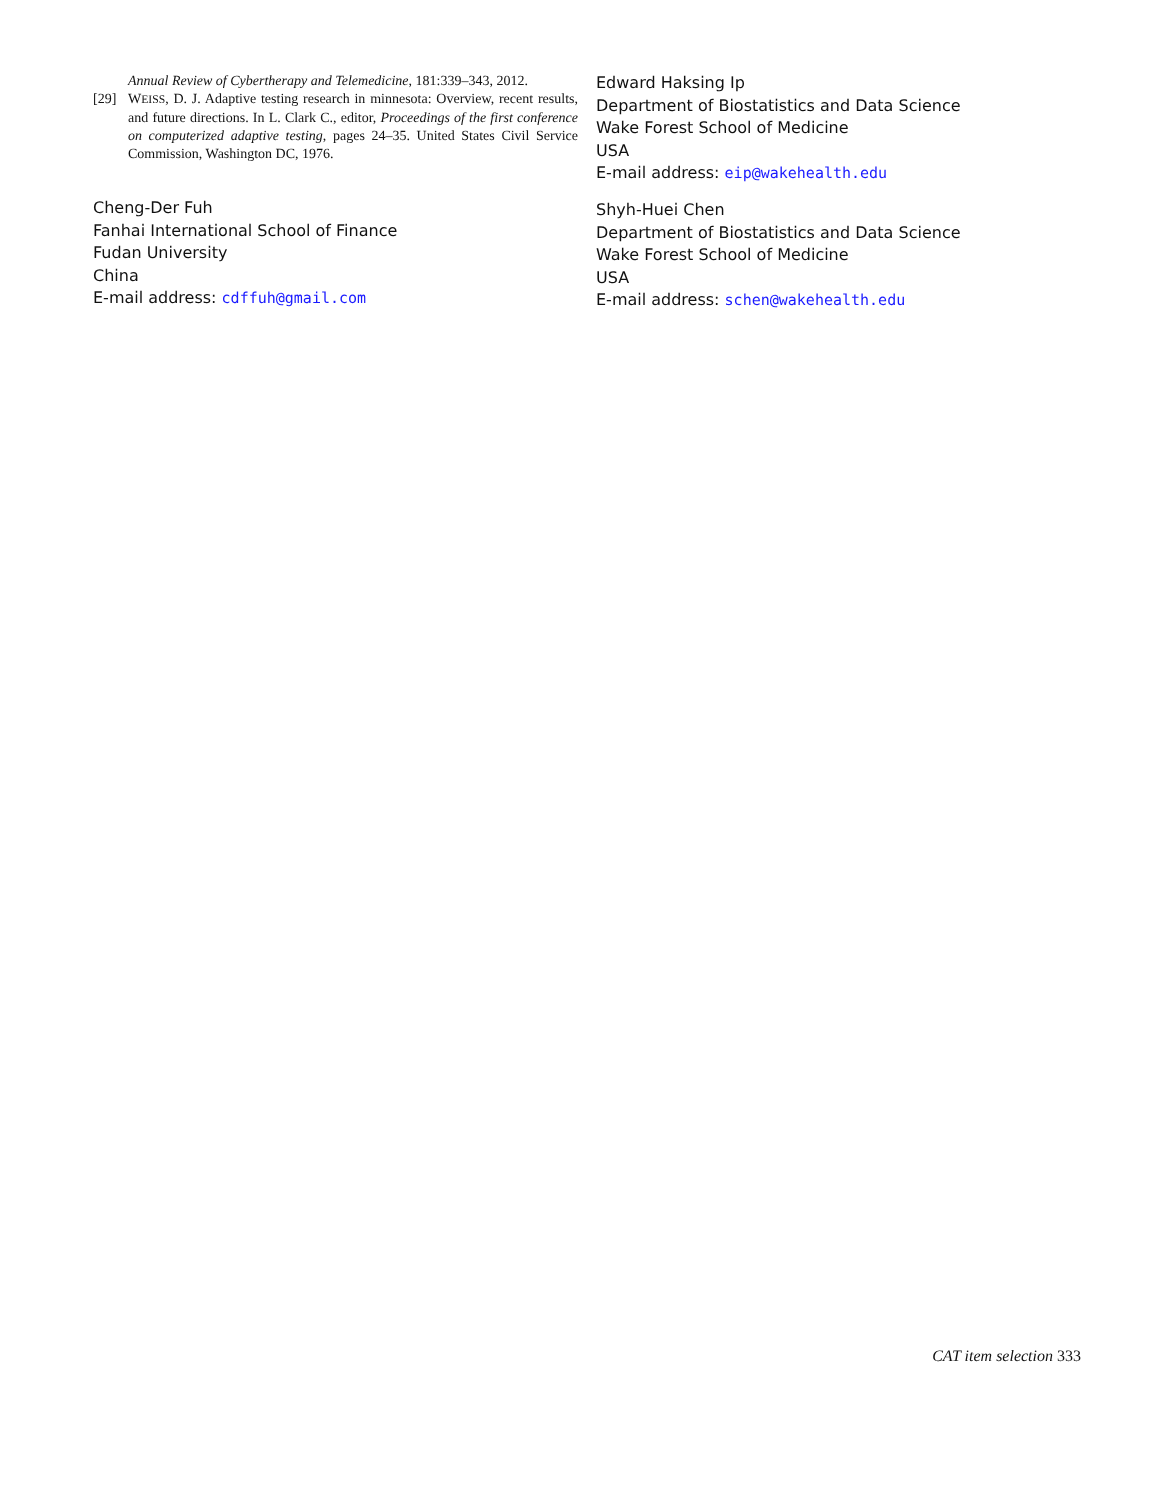Annual Review of Cybertherapy and Telemedicine, 181:339–343, 2012.
[29] WEISS, D. J. Adaptive testing research in minnesota: Overview, recent results, and future directions. In L. Clark C., editor, Proceedings of the first conference on computerized adaptive testing, pages 24–35. United States Civil Service Commission, Washington DC, 1976.
Cheng-Der Fuh
Fanhai International School of Finance
Fudan University
China
E-mail address: cdffuh@gmail.com
Edward Haksing Ip
Department of Biostatistics and Data Science
Wake Forest School of Medicine
USA
E-mail address: eip@wakehealth.edu
Shyh-Huei Chen
Department of Biostatistics and Data Science
Wake Forest School of Medicine
USA
E-mail address: schen@wakehealth.edu
CAT item selection 333